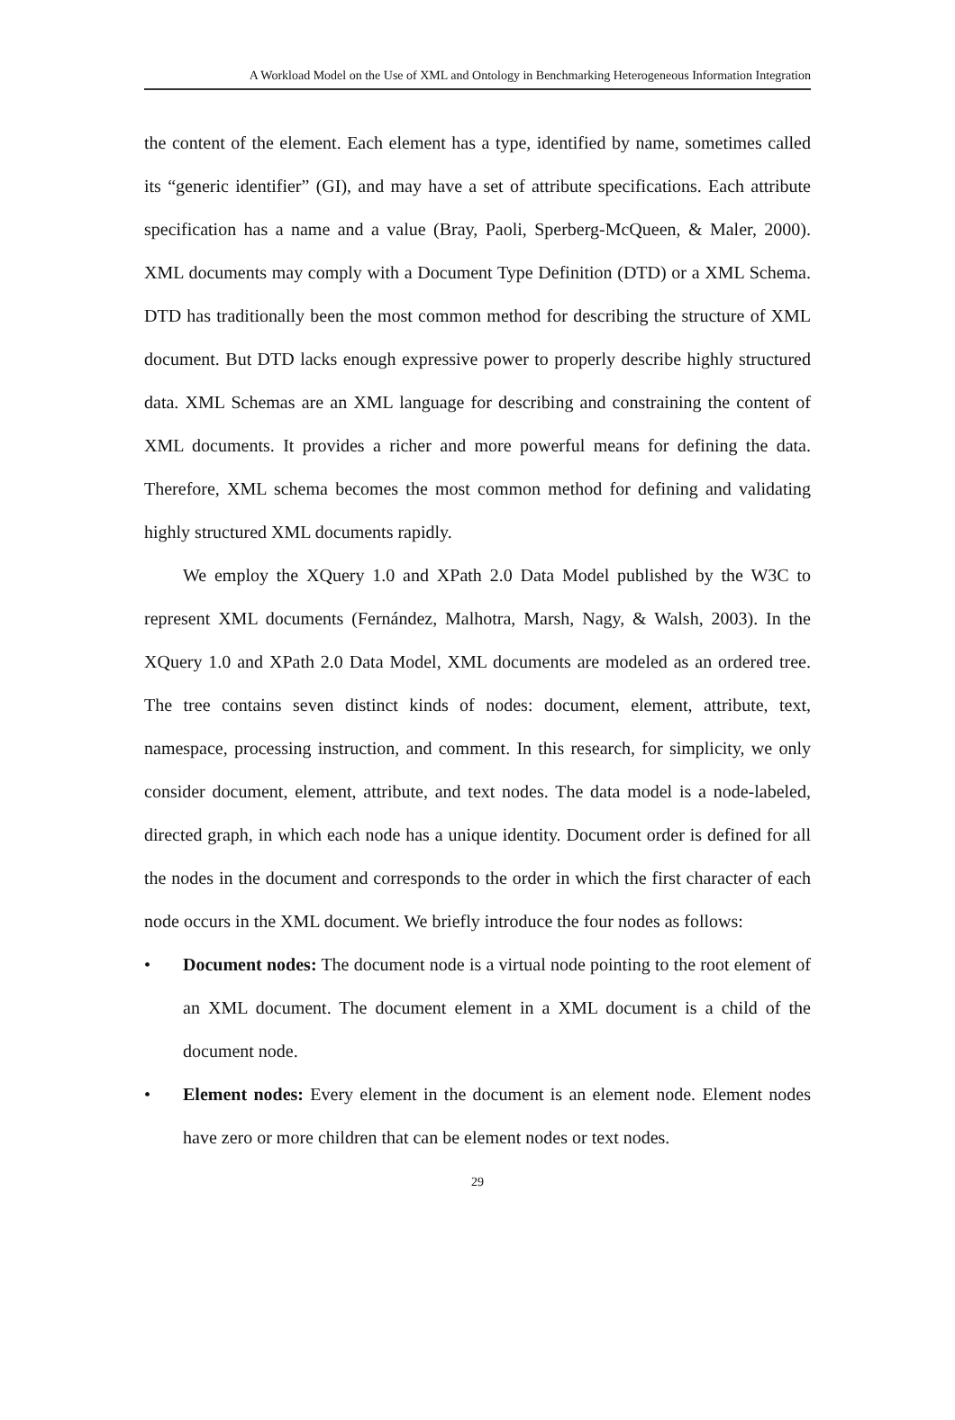A Workload Model on the Use of XML and Ontology in Benchmarking Heterogeneous Information Integration
the content of the element. Each element has a type, identified by name, sometimes called its “generic identifier” (GI), and may have a set of attribute specifications. Each attribute specification has a name and a value (Bray, Paoli, Sperberg-McQueen, & Maler, 2000). XML documents may comply with a Document Type Definition (DTD) or a XML Schema. DTD has traditionally been the most common method for describing the structure of XML document. But DTD lacks enough expressive power to properly describe highly structured data. XML Schemas are an XML language for describing and constraining the content of XML documents. It provides a richer and more powerful means for defining the data. Therefore, XML schema becomes the most common method for defining and validating highly structured XML documents rapidly.
We employ the XQuery 1.0 and XPath 2.0 Data Model published by the W3C to represent XML documents (Fernández, Malhotra, Marsh, Nagy, & Walsh, 2003). In the XQuery 1.0 and XPath 2.0 Data Model, XML documents are modeled as an ordered tree. The tree contains seven distinct kinds of nodes: document, element, attribute, text, namespace, processing instruction, and comment. In this research, for simplicity, we only consider document, element, attribute, and text nodes. The data model is a node-labeled, directed graph, in which each node has a unique identity. Document order is defined for all the nodes in the document and corresponds to the order in which the first character of each node occurs in the XML document. We briefly introduce the four nodes as follows:
• Document nodes: The document node is a virtual node pointing to the root element of an XML document. The document element in a XML document is a child of the document node.
• Element nodes: Every element in the document is an element node. Element nodes have zero or more children that can be element nodes or text nodes.
29